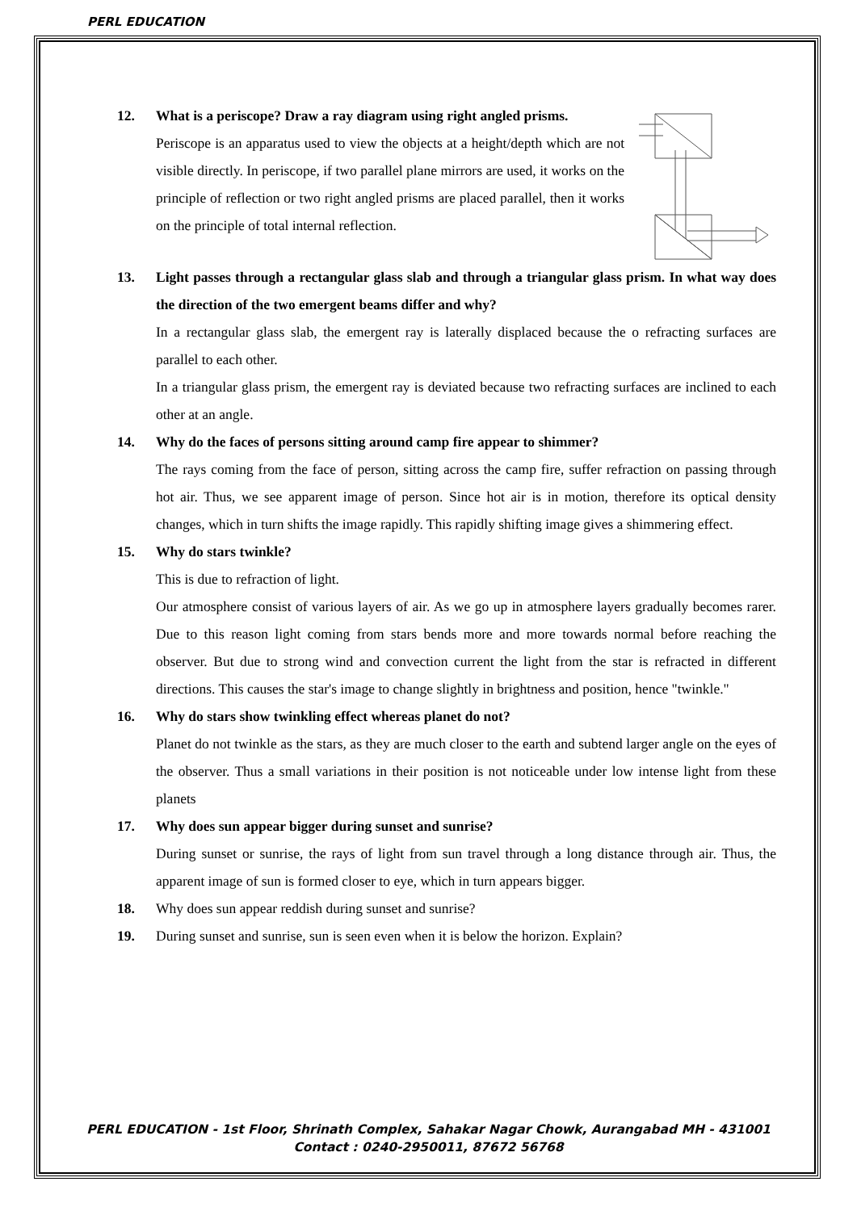PERL EDUCATION
12. What is a periscope? Draw a ray diagram using right angled prisms.
Periscope is an apparatus used to view the objects at a height/depth which are not visible directly. In periscope, if two parallel plane mirrors are used, it works on the principle of reflection or two right angled prisms are placed parallel, then it works on the principle of total internal reflection.
13. Light passes through a rectangular glass slab and through a triangular glass prism. In what way does the direction of the two emergent beams differ and why?
In a rectangular glass slab, the emergent ray is laterally displaced because the o refracting surfaces are parallel to each other.
In a triangular glass prism, the emergent ray is deviated because two refracting surfaces are inclined to each other at an angle.
14. Why do the faces of persons sitting around camp fire appear to shimmer?
The rays coming from the face of person, sitting across the camp fire, suffer refraction on passing through hot air. Thus, we see apparent image of person. Since hot air is in motion, therefore its optical density changes, which in turn shifts the image rapidly. This rapidly shifting image gives a shimmering effect.
15. Why do stars twinkle?
This is due to refraction of light.
Our atmosphere consist of various layers of air. As we go up in atmosphere layers gradually becomes rarer. Due to this reason light coming from stars bends more and more towards normal before reaching the observer. But due to strong wind and convection current the light from the star is refracted in different directions. This causes the star's image to change slightly in brightness and position, hence "twinkle."
16. Why do stars show twinkling effect whereas planet do not?
Planet do not twinkle as the stars, as they are much closer to the earth and subtend larger angle on the eyes of the observer. Thus a small variations in their position is not noticeable under low intense light from these planets
17. Why does sun appear bigger during sunset and sunrise?
During sunset or sunrise, the rays of light from sun travel through a long distance through air. Thus, the apparent image of sun is formed closer to eye, which in turn appears bigger.
18. Why does sun appear reddish during sunset and sunrise?
19. During sunset and sunrise, sun is seen even when it is below the horizon. Explain?
PERL EDUCATION - 1st Floor, Shrinath Complex, Sahakar Nagar Chowk, Aurangabad MH - 431001
Contact : 0240-2950011, 87672 56768